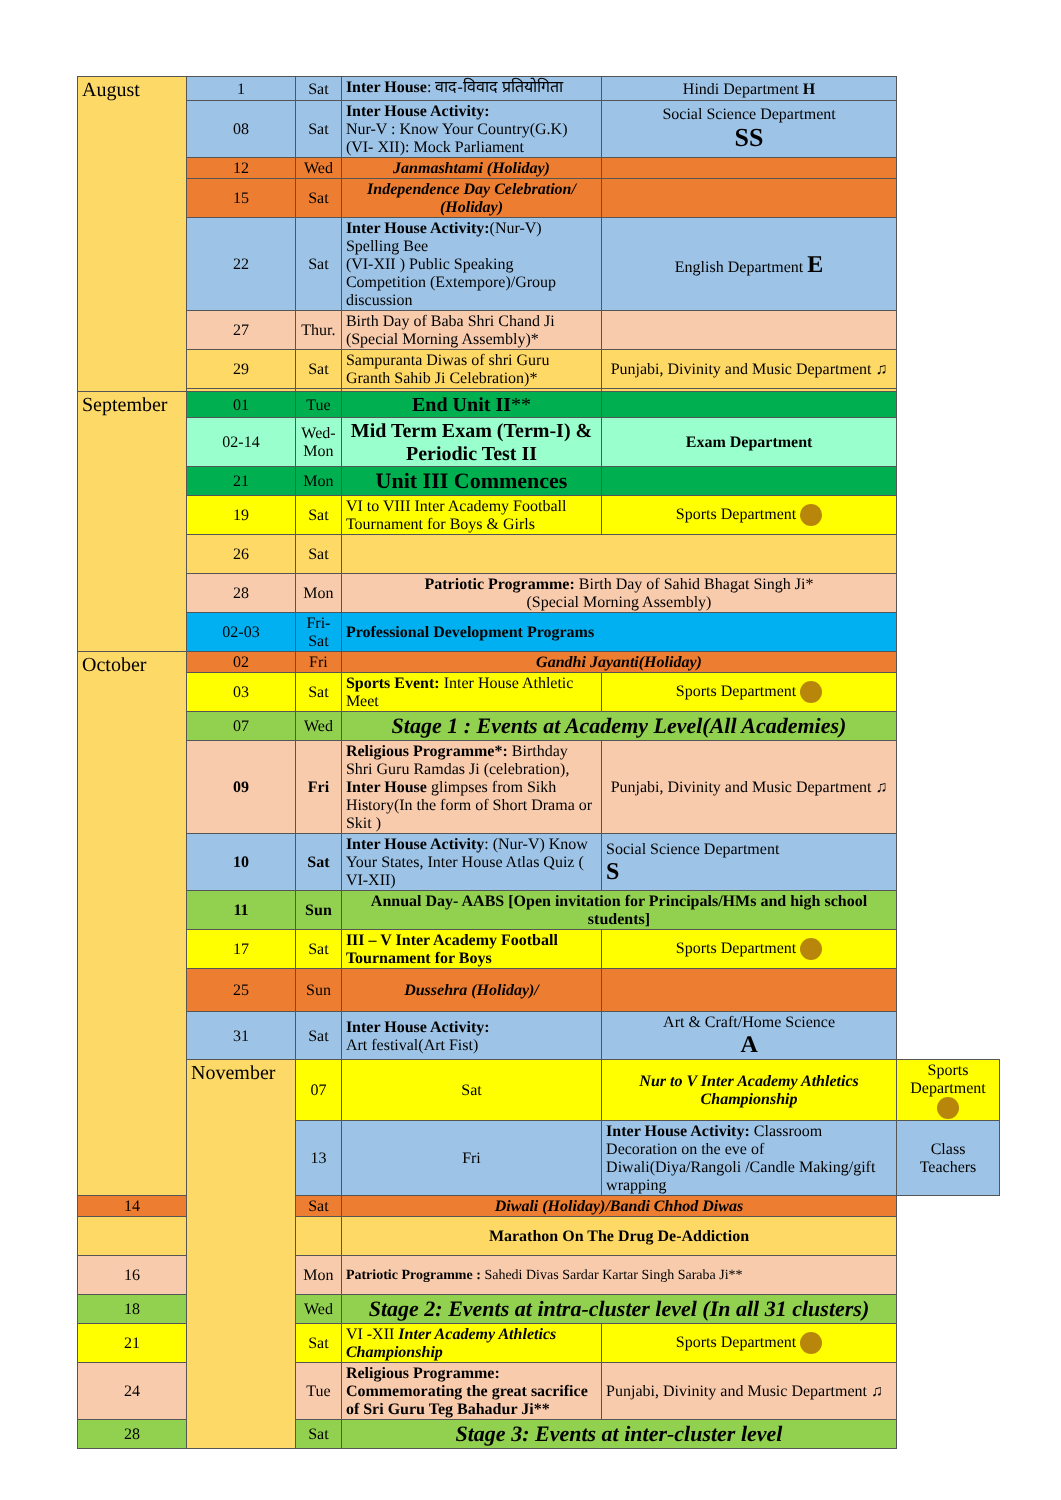| August | 1 | Sat | Inter House : वाद-विवाद प्रतियोगिता | Hindi Department H | |
| | 08 | Sat | Inter House Activity: Nur-V : Know Your Country(G.K) (VI- XII): Mock Parliament | Social Science Department SS | |
| | 12 | Wed | Janmashtami (Holiday) | | |
| | 15 | Sat | Independence Day Celebration/ (Holiday) | | |
| | 22 | Sat | Inter House Activity: (Nur-V) Spelling Bee (VI-XII ) Public Speaking Competition (Extempore)/Group discussion | English Department E | |
| | 27 | Thur. | Birth Day of Baba Shri Chand Ji (Special Morning Assembly)* | | |
| | 29 | Sat | Sampuranta Diwas of shri Guru Granth Sahib Ji Celebration)* | Punjabi, Divinity and Music Department ♫ | |
| September | 01 | Tue | End Unit II ** | | |
| | 02-14 | Wed- Mon | Mid Term Exam (Term-I) & Periodic Test II | Exam Department | |
| | 21 | Mon | Unit III Commences | | |
| | 19 | Sat | VI to VIII Inter Academy Football Tournament for Boys & Girls | Sports Department | |
| | 26 | Sat | | | |
| | 28 | Mon | Patriotic Programme: Birth Day of Sahid Bhagat Singh Ji* (Special Morning Assembly) | | |
| | 02-03 | Fri-Sat | Professional Development Programs | | |
| October | 02 | Fri | Gandhi Jayanti(Holiday) | | |
| | 03 | Sat | Sports Event: Inter House Athletic Meet | Sports Department | |
| | 07 | Wed | Stage 1 : Events at Academy Level(All Academies) | | |
| | 09 | Fri | Religious Programme*: Birthday Shri Guru Ramdas Ji (celebration), Inter House glimpses from Sikh History(In the form of Short Drama or Skit ) | Punjabi, Divinity and Music Department ♫ | |
| | 10 | Sat | Inter House Activity : (Nur-V) Know Your States, Inter House Atlas Quiz ( VI-XII) | Social Science Department S | |
| | 11 | Sun | Annual Day- AABS [Open invitation for Principals/HMs and high school students] | | |
| | 17 | Sat | III – V Inter Academy Football Tournament for Boys | Sports Department | |
| | 25 | Sun | Dussehra (Holiday)/ | | |
| | 31 | Sat | Inter House Activity: Art festival(Art Fist) | Art & Craft/Home Science A | |
| | November | 07 | Sat | Nur to V Inter Academy Athletics Championship | Sports Department |
| | | 13 | Fri | Inter House Activity: Classroom Decoration on the eve of Diwali(Diya/Rangoli /Candle Making/gift wrapping | Class Teachers |
| 14 | | Sat | Diwali (Holiday)/Bandi Chhod Diwas | | |
| | | | Marathon On The Drug De-Addiction | | |
| 16 | | Mon | Patriotic Programme : Sahedi Divas Sardar Kartar Singh Saraba Ji** | | |
| 18 | | Wed | Stage 2: Events at intra-cluster level (In all 31 clusters) | | |
| 21 | | Sat | VI -XII Inter Academy Athletics Championship | Sports Department | |
| 24 | | Tue | Religious Programme: Commemorating the great sacrifice of Sri Guru Teg Bahadur Ji** | Punjabi, Divinity and Music Department ♫ | |
| 28 | | Sat | Stage 3: Events at inter-cluster level | | |